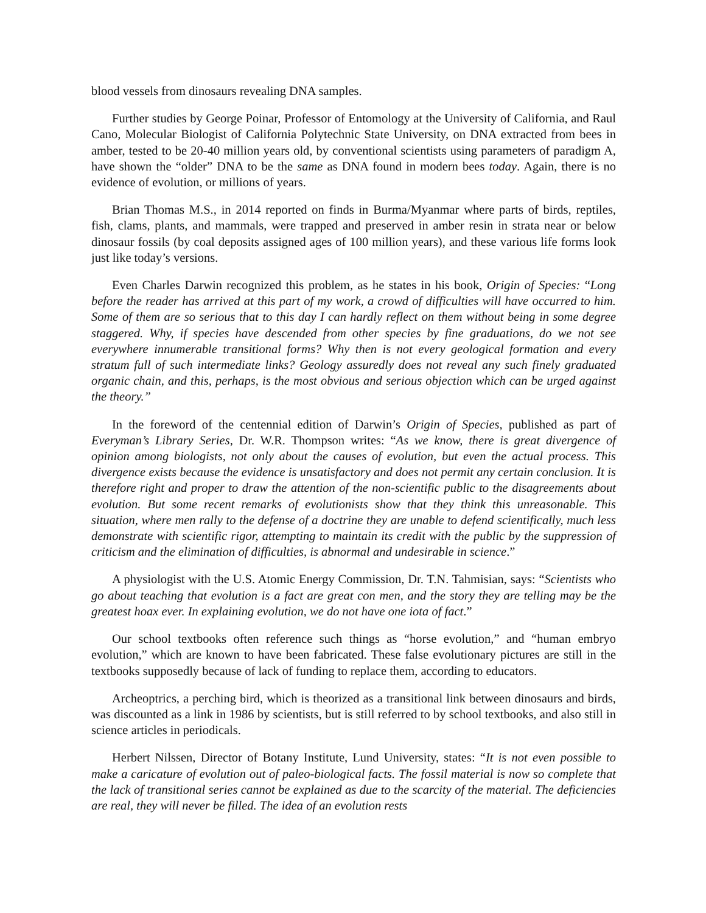blood vessels from dinosaurs revealing DNA samples.
Further studies by George Poinar, Professor of Entomology at the University of California, and Raul Cano, Molecular Biologist of California Polytechnic State University, on DNA extracted from bees in amber, tested to be 20-40 million years old, by conventional scientists using parameters of paradigm A, have shown the “older” DNA to be the same as DNA found in modern bees today. Again, there is no evidence of evolution, or millions of years.
Brian Thomas M.S., in 2014 reported on finds in Burma/Myanmar where parts of birds, reptiles, fish, clams, plants, and mammals, were trapped and preserved in amber resin in strata near or below dinosaur fossils (by coal deposits assigned ages of 100 million years), and these various life forms look just like today’s versions.
Even Charles Darwin recognized this problem, as he states in his book, Origin of Species: “Long before the reader has arrived at this part of my work, a crowd of difficulties will have occurred to him. Some of them are so serious that to this day I can hardly reflect on them without being in some degree staggered. Why, if species have descended from other species by fine graduations, do we not see everywhere innumerable transitional forms? Why then is not every geological formation and every stratum full of such intermediate links? Geology assuredly does not reveal any such finely graduated organic chain, and this, perhaps, is the most obvious and serious objection which can be urged against the theory.”
In the foreword of the centennial edition of Darwin’s Origin of Species, published as part of Everyman’s Library Series, Dr. W.R. Thompson writes: “As we know, there is great divergence of opinion among biologists, not only about the causes of evolution, but even the actual process. This divergence exists because the evidence is unsatisfactory and does not permit any certain conclusion. It is therefore right and proper to draw the attention of the non-scientific public to the disagreements about evolution. But some recent remarks of evolutionists show that they think this unreasonable. This situation, where men rally to the defense of a doctrine they are unable to defend scientifically, much less demonstrate with scientific rigor, attempting to maintain its credit with the public by the suppression of criticism and the elimination of difficulties, is abnormal and undesirable in science.”
A physiologist with the U.S. Atomic Energy Commission, Dr. T.N. Tahmisian, says: “Scientists who go about teaching that evolution is a fact are great con men, and the story they are telling may be the greatest hoax ever. In explaining evolution, we do not have one iota of fact.”
Our school textbooks often reference such things as “horse evolution,” and “human embryo evolution,” which are known to have been fabricated. These false evolutionary pictures are still in the textbooks supposedly because of lack of funding to replace them, according to educators.
Archeoptrics, a perching bird, which is theorized as a transitional link between dinosaurs and birds, was discounted as a link in 1986 by scientists, but is still referred to by school textbooks, and also still in science articles in periodicals.
Herbert Nilssen, Director of Botany Institute, Lund University, states: “It is not even possible to make a caricature of evolution out of paleo-biological facts. The fossil material is now so complete that the lack of transitional series cannot be explained as due to the scarcity of the material. The deficiencies are real, they will never be filled. The idea of an evolution rests